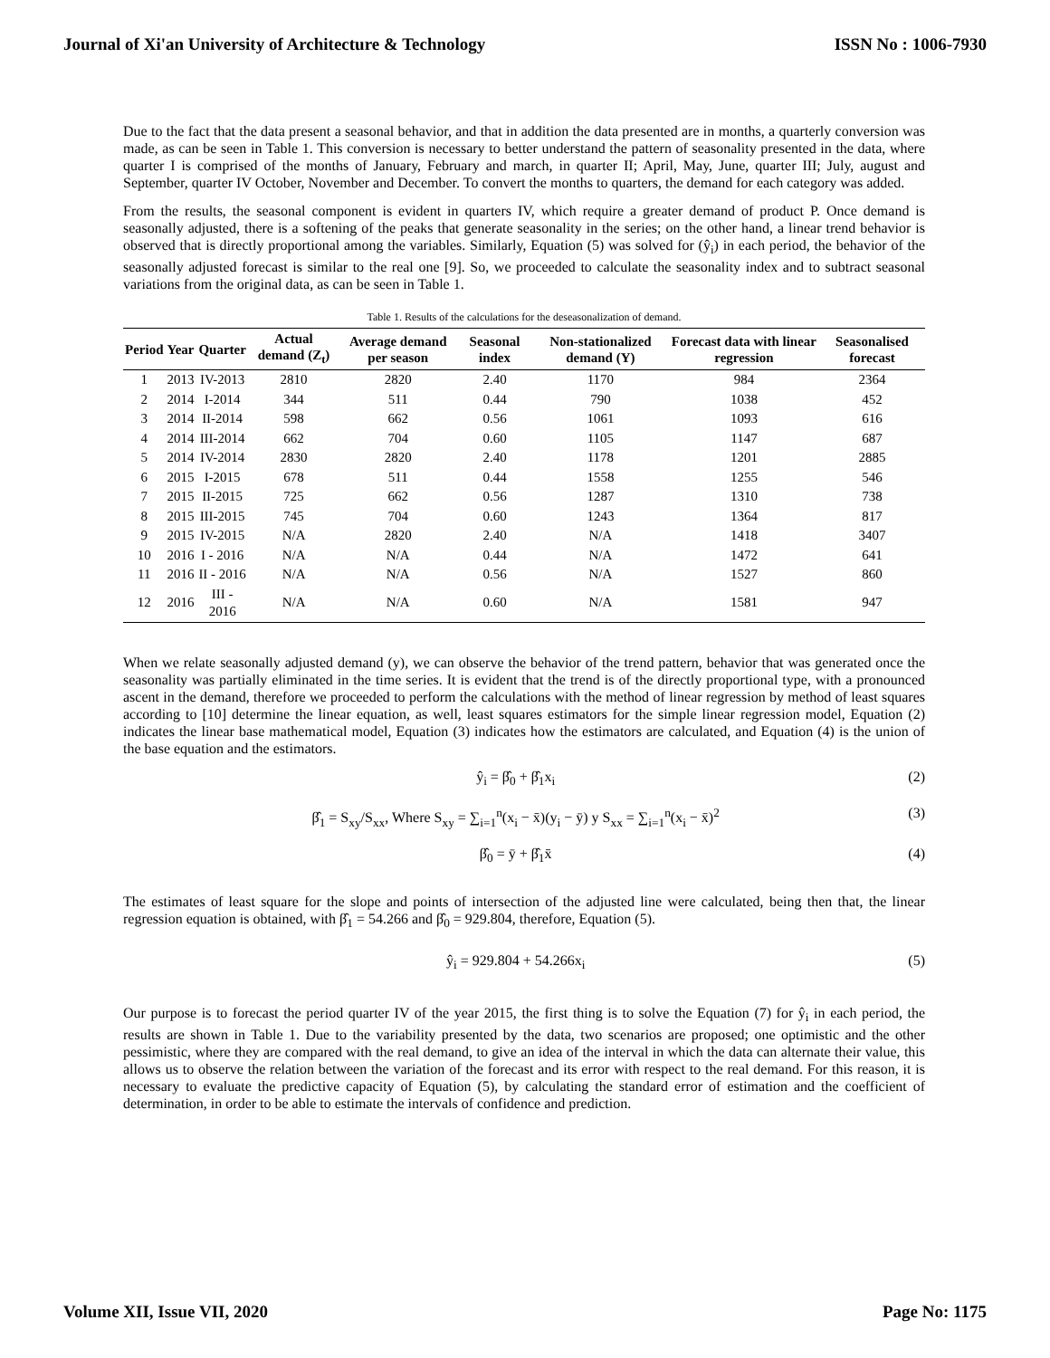Journal of Xi'an University of Architecture & Technology ISSN No : 1006-7930
Due to the fact that the data present a seasonal behavior, and that in addition the data presented are in months, a quarterly conversion was made, as can be seen in Table 1. This conversion is necessary to better understand the pattern of seasonality presented in the data, where quarter I is comprised of the months of January, February and march, in quarter II; April, May, June, quarter III; July, august and September, quarter IV October, November and December. To convert the months to quarters, the demand for each category was added.
From the results, the seasonal component is evident in quarters IV, which require a greater demand of product P. Once demand is seasonally adjusted, there is a softening of the peaks that generate seasonality in the series; on the other hand, a linear trend behavior is observed that is directly proportional among the variables. Similarly, Equation (5) was solved for (ŷ<sub>i</sub>) in each period, the behavior of the seasonally adjusted forecast is similar to the real one [9]. So, we proceeded to calculate the seasonality index and to subtract seasonal variations from the original data, as can be seen in Table 1.
Table 1. Results of the calculations for the deseasonalization of demand.
| Period | Year | Quarter | Actual demand (Z<sub>t</sub>) | Average demand per season | Seasonal index | Non-stationalized demand (Y) | Forecast data with linear regression | Seasonalised forecast |
| --- | --- | --- | --- | --- | --- | --- | --- | --- |
| 1 | 2013 | IV-2013 | 2810 | 2820 | 2.40 | 1170 | 984 | 2364 |
| 2 | 2014 | I-2014 | 344 | 511 | 0.44 | 790 | 1038 | 452 |
| 3 | 2014 | II-2014 | 598 | 662 | 0.56 | 1061 | 1093 | 616 |
| 4 | 2014 | III-2014 | 662 | 704 | 0.60 | 1105 | 1147 | 687 |
| 5 | 2014 | IV-2014 | 2830 | 2820 | 2.40 | 1178 | 1201 | 2885 |
| 6 | 2015 | I-2015 | 678 | 511 | 0.44 | 1558 | 1255 | 546 |
| 7 | 2015 | II-2015 | 725 | 662 | 0.56 | 1287 | 1310 | 738 |
| 8 | 2015 | III-2015 | 745 | 704 | 0.60 | 1243 | 1364 | 817 |
| 9 | 2015 | IV-2015 | N/A | 2820 | 2.40 | N/A | 1418 | 3407 |
| 10 | 2016 | I - 2016 | N/A | N/A | 0.44 | N/A | 1472 | 641 |
| 11 | 2016 | II - 2016 | N/A | N/A | 0.56 | N/A | 1527 | 860 |
| 12 | 2016 | III - 2016 | N/A | N/A | 0.60 | N/A | 1581 | 947 |
When we relate seasonally adjusted demand (y), we can observe the behavior of the trend pattern, behavior that was generated once the seasonality was partially eliminated in the time series. It is evident that the trend is of the directly proportional type, with a pronounced ascent in the demand, therefore we proceeded to perform the calculations with the method of linear regression by method of least squares according to [10] determine the linear equation, as well, least squares estimators for the simple linear regression model, Equation (2) indicates the linear base mathematical model, Equation (3) indicates how the estimators are calculated, and Equation (4) is the union of the base equation and the estimators.
ŷ<sub>i</sub> = β̂<sub>0</sub> + β̂<sub>1</sub>x<sub>i</sub> (2)
β̂<sub>1</sub> = S<sub>xy</sub>/S<sub>xx</sub>, Where S<sub>xy</sub> = ∑<sub>i=1</sub><sup>n</sup>(x<sub>i</sub> − x̄)(y<sub>i</sub> − ȳ) y S<sub>xx</sub> = ∑<sub>i=1</sub><sup>n</sup>(x<sub>i</sub> − x̄)<sup>2</sup> (3)
β̂<sub>0</sub> = ȳ + β̂<sub>1</sub>x̄ (4)
The estimates of least square for the slope and points of intersection of the adjusted line were calculated, being then that, the linear regression equation is obtained, with β̂<sub>1</sub> = 54.266 and β̂<sub>0</sub> = 929.804, therefore, Equation (5).
ŷ<sub>i</sub> = 929.804 + 54.266x<sub>i</sub> (5)
Our purpose is to forecast the period quarter IV of the year 2015, the first thing is to solve the Equation (7) for ŷ<sub>i</sub> in each period, the results are shown in Table 1. Due to the variability presented by the data, two scenarios are proposed; one optimistic and the other pessimistic, where they are compared with the real demand, to give an idea of the interval in which the data can alternate their value, this allows us to observe the relation between the variation of the forecast and its error with respect to the real demand. For this reason, it is necessary to evaluate the predictive capacity of Equation (5), by calculating the standard error of estimation and the coefficient of determination, in order to be able to estimate the intervals of confidence and prediction.
Volume XII, Issue VII, 2020 Page No: 1175